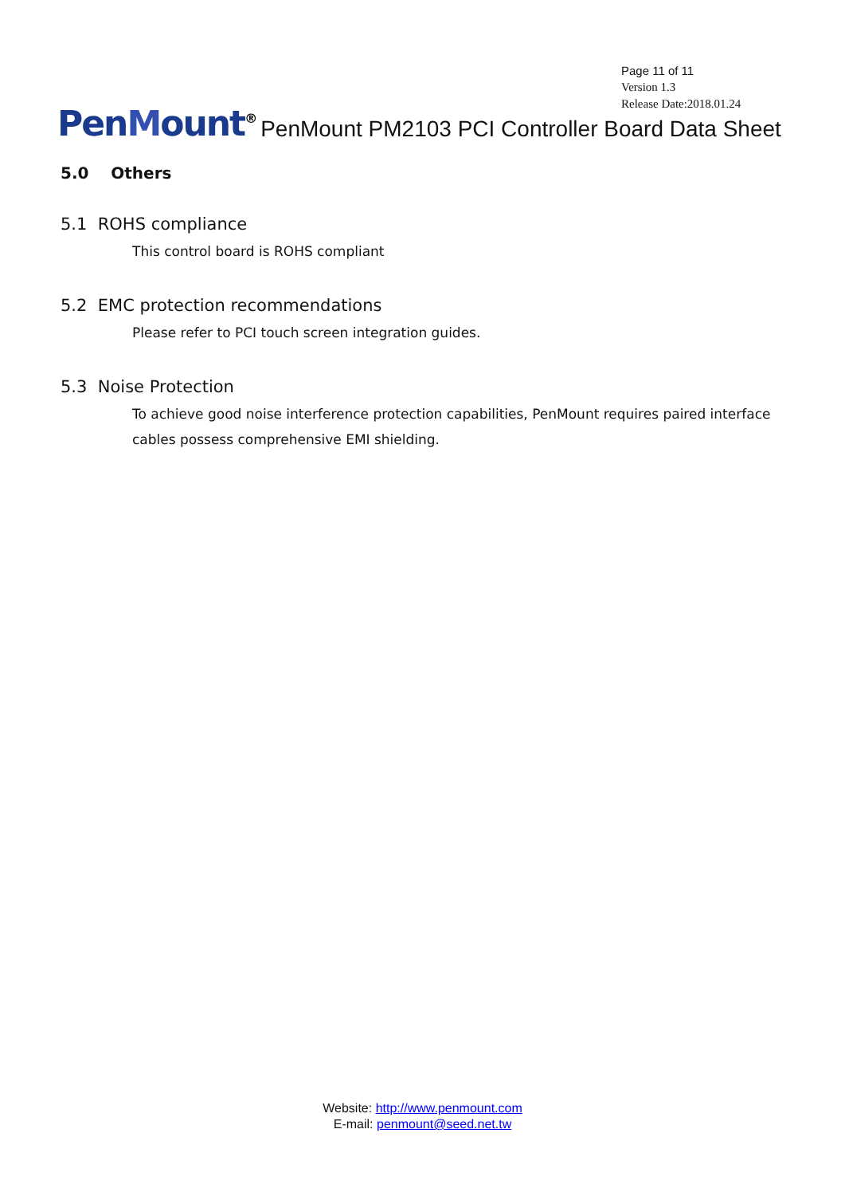Page 11 of 11
Version 1.3
Release Date:2018.01.24
PenMount<sup>®</sup>
PenMount PM2103 PCI Controller Board Data Sheet
5.0 Others
5.1 ROHS compliance
This control board is ROHS compliant
5.2 EMC protection recommendations
Please refer to PCI touch screen integration guides.
5.3 Noise Protection
To achieve good noise interference protection capabilities, PenMount requires paired interface cables possess comprehensive EMI shielding.
Website: http://www.penmount.com
E-mail: penmount@seed.net.tw